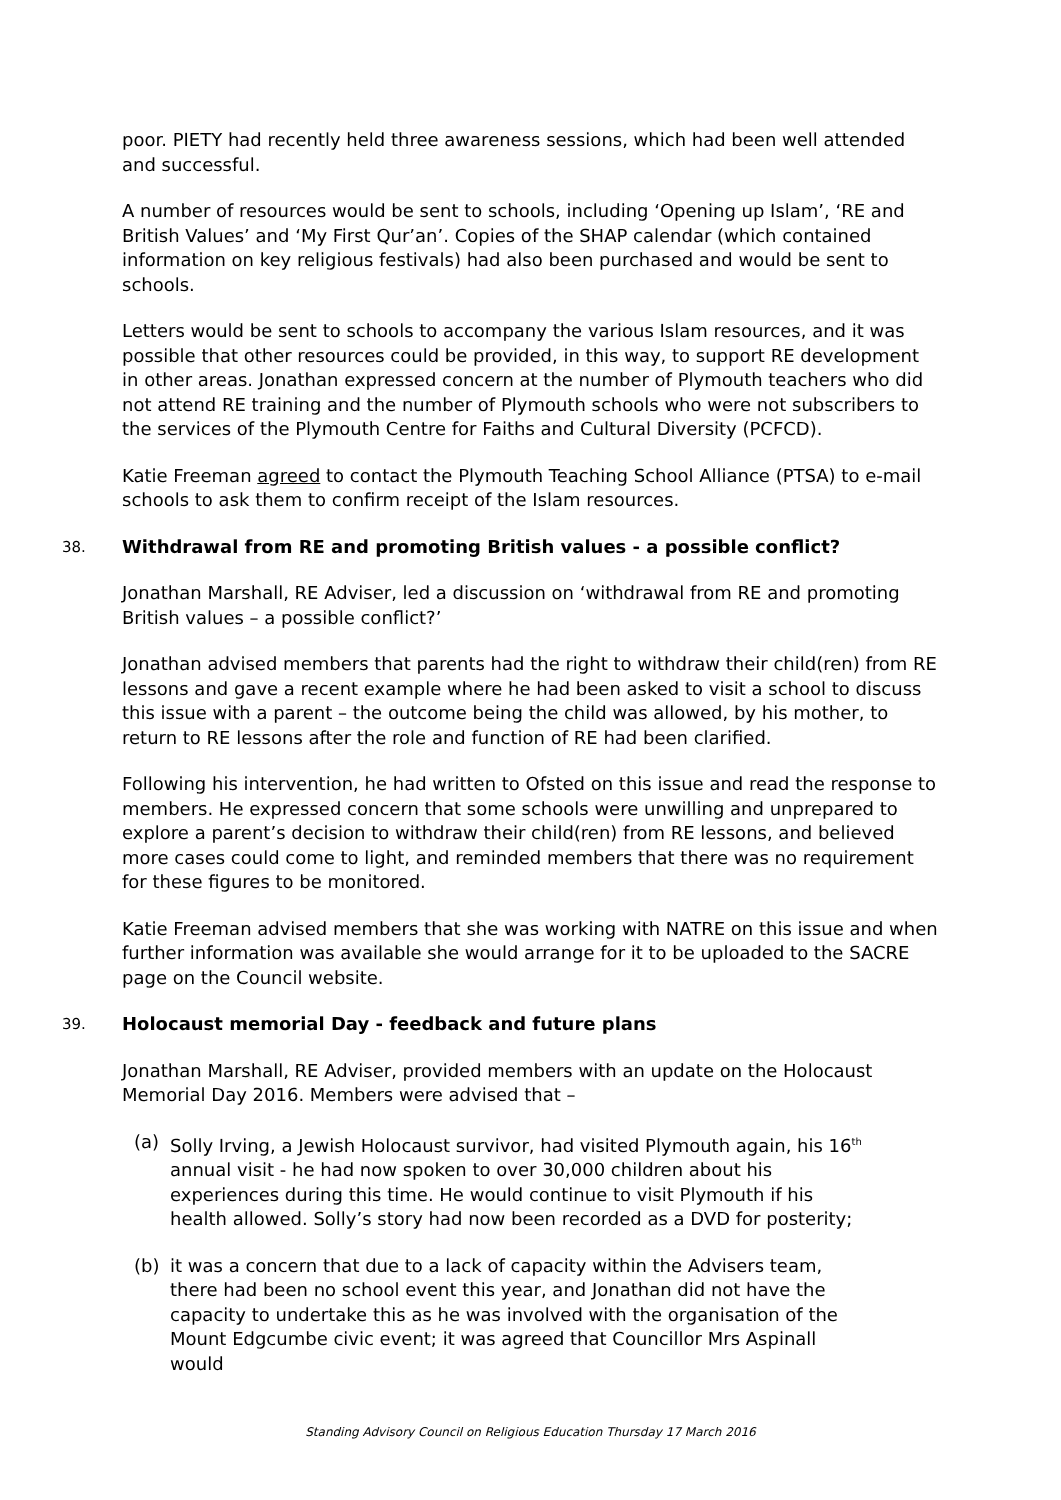poor. PIETY had recently held three awareness sessions, which had been well attended and successful.
A number of resources would be sent to schools, including ‘Opening up Islam’, ‘RE and British Values’ and ‘My First Qur’an’. Copies of the SHAP calendar (which contained information on key religious festivals) had also been purchased and would be sent to schools.
Letters would be sent to schools to accompany the various Islam resources, and it was possible that other resources could be provided, in this way, to support RE development in other areas. Jonathan expressed concern at the number of Plymouth teachers who did not attend RE training and the number of Plymouth schools who were not subscribers to the services of the Plymouth Centre for Faiths and Cultural Diversity (PCFCD).
Katie Freeman agreed to contact the Plymouth Teaching School Alliance (PTSA) to e-mail schools to ask them to confirm receipt of the Islam resources.
38. Withdrawal from RE and promoting British values - a possible conflict?
Jonathan Marshall, RE Adviser, led a discussion on ‘withdrawal from RE and promoting British values – a possible conflict?’
Jonathan advised members that parents had the right to withdraw their child(ren) from RE lessons and gave a recent example where he had been asked to visit a school to discuss this issue with a parent – the outcome being the child was allowed, by his mother, to return to RE lessons after the role and function of RE had been clarified.
Following his intervention, he had written to Ofsted on this issue and read the response to members. He expressed concern that some schools were unwilling and unprepared to explore a parent’s decision to withdraw their child(ren) from RE lessons, and believed more cases could come to light, and reminded members that there was no requirement for these figures to be monitored.
Katie Freeman advised members that she was working with NATRE on this issue and when further information was available she would arrange for it to be uploaded to the SACRE page on the Council website.
39. Holocaust memorial Day - feedback and future plans
Jonathan Marshall, RE Adviser, provided members with an update on the Holocaust Memorial Day 2016. Members were advised that –
(a) Solly Irving, a Jewish Holocaust survivor, had visited Plymouth again, his 16<sup>th</sup> annual visit - he had now spoken to over 30,000 children about his experiences during this time. He would continue to visit Plymouth if his health allowed. Solly’s story had now been recorded as a DVD for posterity;
(b) it was a concern that due to a lack of capacity within the Advisers team, there had been no school event this year, and Jonathan did not have the capacity to undertake this as he was involved with the organisation of the Mount Edgcumbe civic event; it was agreed that Councillor Mrs Aspinall would
Standing Advisory Council on Religious Education Thursday 17 March 2016